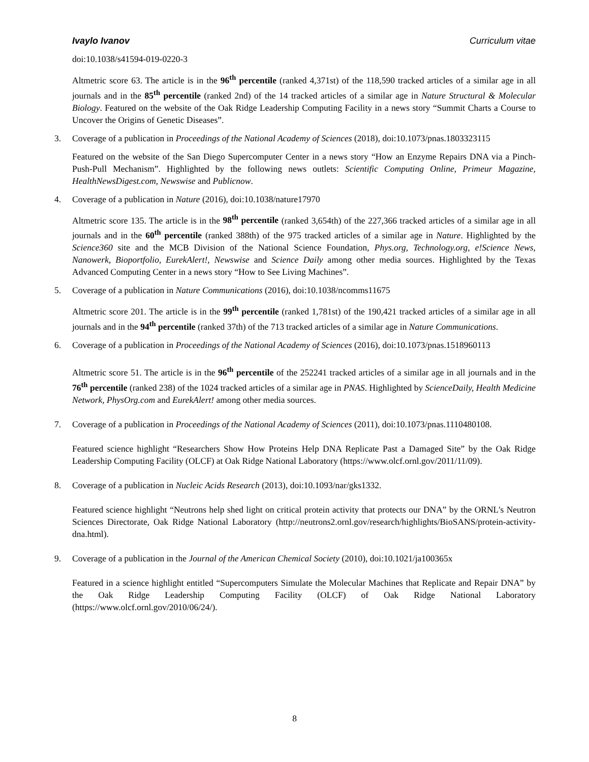Ivaylo Ivanov Curriculum vitae
doi:10.1038/s41594-019-0220-3
Altmetric score 63. The article is in the 96<sup>th</sup> percentile (ranked 4,371st) of the 118,590 tracked articles of a similar age in all journals and in the 85<sup>th</sup> percentile (ranked 2nd) of the 14 tracked articles of a similar age in Nature Structural & Molecular Biology. Featured on the website of the Oak Ridge Leadership Computing Facility in a news story “Summit Charts a Course to Uncover the Origins of Genetic Diseases”.
3. Coverage of a publication in Proceedings of the National Academy of Sciences (2018), doi:10.1073/pnas.1803323115
Featured on the website of the San Diego Supercomputer Center in a news story “How an Enzyme Repairs DNA via a Pinch-Push-Pull Mechanism”. Highlighted by the following news outlets: Scientific Computing Online, Primeur Magazine, HealthNewsDigest.com, Newswise and Publicnow.
4. Coverage of a publication in Nature (2016), doi:10.1038/nature17970
Altmetric score 135. The article is in the 98<sup>th</sup> percentile (ranked 3,654th) of the 227,366 tracked articles of a similar age in all journals and in the 60<sup>th</sup> percentile (ranked 388th) of the 975 tracked articles of a similar age in Nature. Highlighted by the Science360 site and the MCB Division of the National Science Foundation, Phys.org, Technology.org, e!Science News, Nanowerk, Bioportfolio, EurekAlert!, Newswise and Science Daily among other media sources. Highlighted by the Texas Advanced Computing Center in a news story “How to See Living Machines”.
5. Coverage of a publication in Nature Communications (2016), doi:10.1038/ncomms11675
Altmetric score 201. The article is in the 99<sup>th</sup> percentile (ranked 1,781st) of the 190,421 tracked articles of a similar age in all journals and in the 94<sup>th</sup> percentile (ranked 37th) of the 713 tracked articles of a similar age in Nature Communications.
6. Coverage of a publication in Proceedings of the National Academy of Sciences (2016), doi:10.1073/pnas.1518960113
Altmetric score 51. The article is in the 96<sup>th</sup> percentile of the 252241 tracked articles of a similar age in all journals and in the 76<sup>th</sup> percentile (ranked 238) of the 1024 tracked articles of a similar age in PNAS. Highlighted by ScienceDaily, Health Medicine Network, PhysOrg.com and EurekAlert! among other media sources.
7. Coverage of a publication in Proceedings of the National Academy of Sciences (2011), doi:10.1073/pnas.1110480108.
Featured science highlight “Researchers Show How Proteins Help DNA Replicate Past a Damaged Site” by the Oak Ridge Leadership Computing Facility (OLCF) at Oak Ridge National Laboratory (https://www.olcf.ornl.gov/2011/11/09).
8. Coverage of a publication in Nucleic Acids Research (2013), doi:10.1093/nar/gks1332.
Featured science highlight “Neutrons help shed light on critical protein activity that protects our DNA” by the ORNL's Neutron Sciences Directorate, Oak Ridge National Laboratory (http://neutrons2.ornl.gov/research/highlights/BioSANS/protein-activity-dna.html).
9. Coverage of a publication in the Journal of the American Chemical Society (2010), doi:10.1021/ja100365x
Featured in a science highlight entitled “Supercomputers Simulate the Molecular Machines that Replicate and Repair DNA” by the Oak Ridge Leadership Computing Facility (OLCF) of Oak Ridge National Laboratory (https://www.olcf.ornl.gov/2010/06/24/).
8